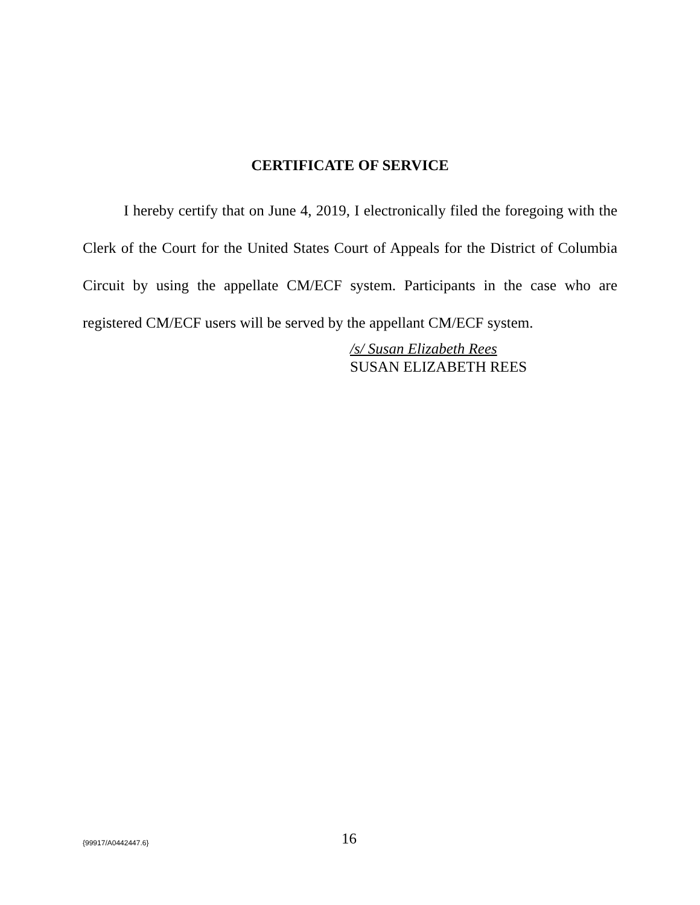CERTIFICATE OF SERVICE
I hereby certify that on June 4, 2019, I electronically filed the foregoing with the Clerk of the Court for the United States Court of Appeals for the District of Columbia Circuit by using the appellate CM/ECF system. Participants in the case who are registered CM/ECF users will be served by the appellant CM/ECF system.
/s/ Susan Elizabeth Rees
SUSAN ELIZABETH REES
{99917/A0442447.6} 16